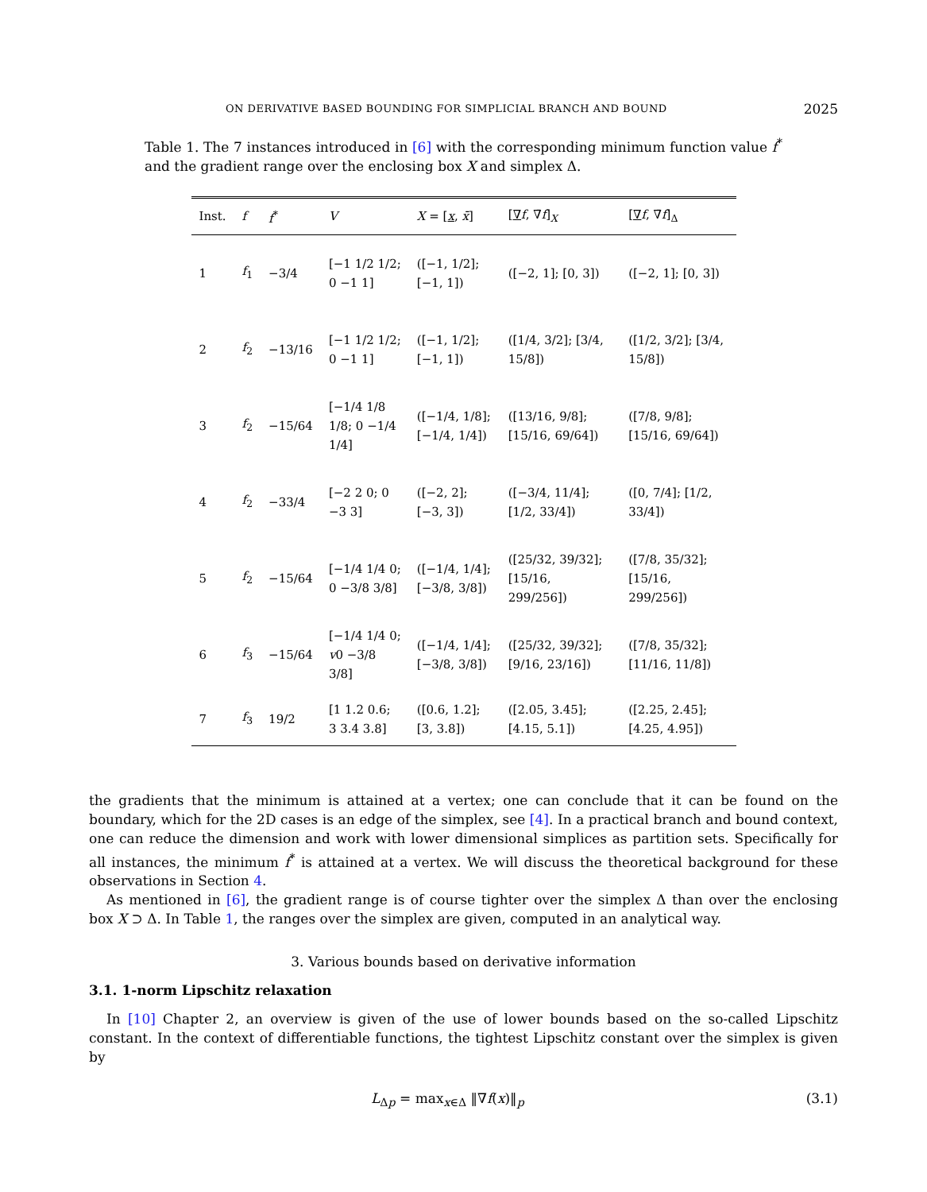ON DERIVATIVE BASED BOUNDING FOR SIMPLICIAL BRANCH AND BOUND 2025
Table 1. The 7 instances introduced in [6] with the corresponding minimum function value f<sup>*</sup> and the gradient range over the enclosing box X and simplex Δ.
| Inst. | f | f<sup>*</sup> | V | X = [ x , x̄ ] | [ ∇ f , ∇̄ f ]<sub>X</sub> | [ ∇ f , ∇̄ f ]<sub>Δ</sub> |
| --- | --- | --- | --- | --- | --- | --- |
| 1 | f<sub>1</sub> | −3/4 | [−1 1/2 1/2; 0 −1 1] | ([−1, 1/2]; [−1, 1]) | ([−2, 1]; [0, 3]) | ([−2, 1]; [0, 3]) |
| 2 | f<sub>2</sub> | −13/16 | [−1 1/2 1/2; 0 −1 1] | ([−1, 1/2]; [−1, 1]) | ([1/4, 3/2]; [3/4, 15/8]) | ([1/2, 3/2]; [3/4, 15/8]) |
| 3 | f<sub>2</sub> | −15/64 | [−1/4 1/8 1/8; 0 −1/4 1/4] | ([−1/4, 1/8]; [−1/4, 1/4]) | ([13/16, 9/8]; [15/16, 69/64]) | ([7/8, 9/8]; [15/16, 69/64]) |
| 4 | f<sub>2</sub> | −33/4 | [−2 2 0; 0 −3 3] | ([−2, 2]; [−3, 3]) | ([−3/4, 11/4]; [1/2, 33/4]) | ([0, 7/4]; [1/2, 33/4]) |
| 5 | f<sub>2</sub> | −15/64 | [−1/4 1/4 0; 0 −3/8 3/8] | ([−1/4, 1/4]; [−3/8, 3/8]) | ([25/32, 39/32]; [15/16, 299/256]) | ([7/8, 35/32]; [15/16, 299/256]) |
| 6 | f<sub>3</sub> | −15/64 | [−1/4 1/4 0; v 0 −3/8 3/8] | ([−1/4, 1/4]; [−3/8, 3/8]) | ([25/32, 39/32]; [9/16, 23/16]) | ([7/8, 35/32]; [11/16, 11/8]) |
| 7 | f<sub>3</sub> | 19/2 | [1 1.2 0.6; 3 3.4 3.8] | ([0.6, 1.2]; [3, 3.8]) | ([2.05, 3.45]; [4.15, 5.1]) | ([2.25, 2.45]; [4.25, 4.95]) |
the gradients that the minimum is attained at a vertex; one can conclude that it can be found on the boundary, which for the 2D cases is an edge of the simplex, see [4]. In a practical branch and bound context, one can reduce the dimension and work with lower dimensional simplices as partition sets. Specifically for all instances, the minimum f<sup>*</sup> is attained at a vertex. We will discuss the theoretical background for these observations in Section 4.
As mentioned in [6], the gradient range is of course tighter over the simplex Δ than over the enclosing box X ⊃ Δ. In Table 1, the ranges over the simplex are given, computed in an analytical way.
3. Various bounds based on derivative information
3.1. 1-norm Lipschitz relaxation
In [10] Chapter 2, an overview is given of the use of lower bounds based on the so-called Lipschitz constant. In the context of differentiable functions, the tightest Lipschitz constant over the simplex is given by
L<sub>Δp</sub> = max<sub>x∈Δ</sub> ‖∇f(x)‖<sub>p</sub> (3.1)